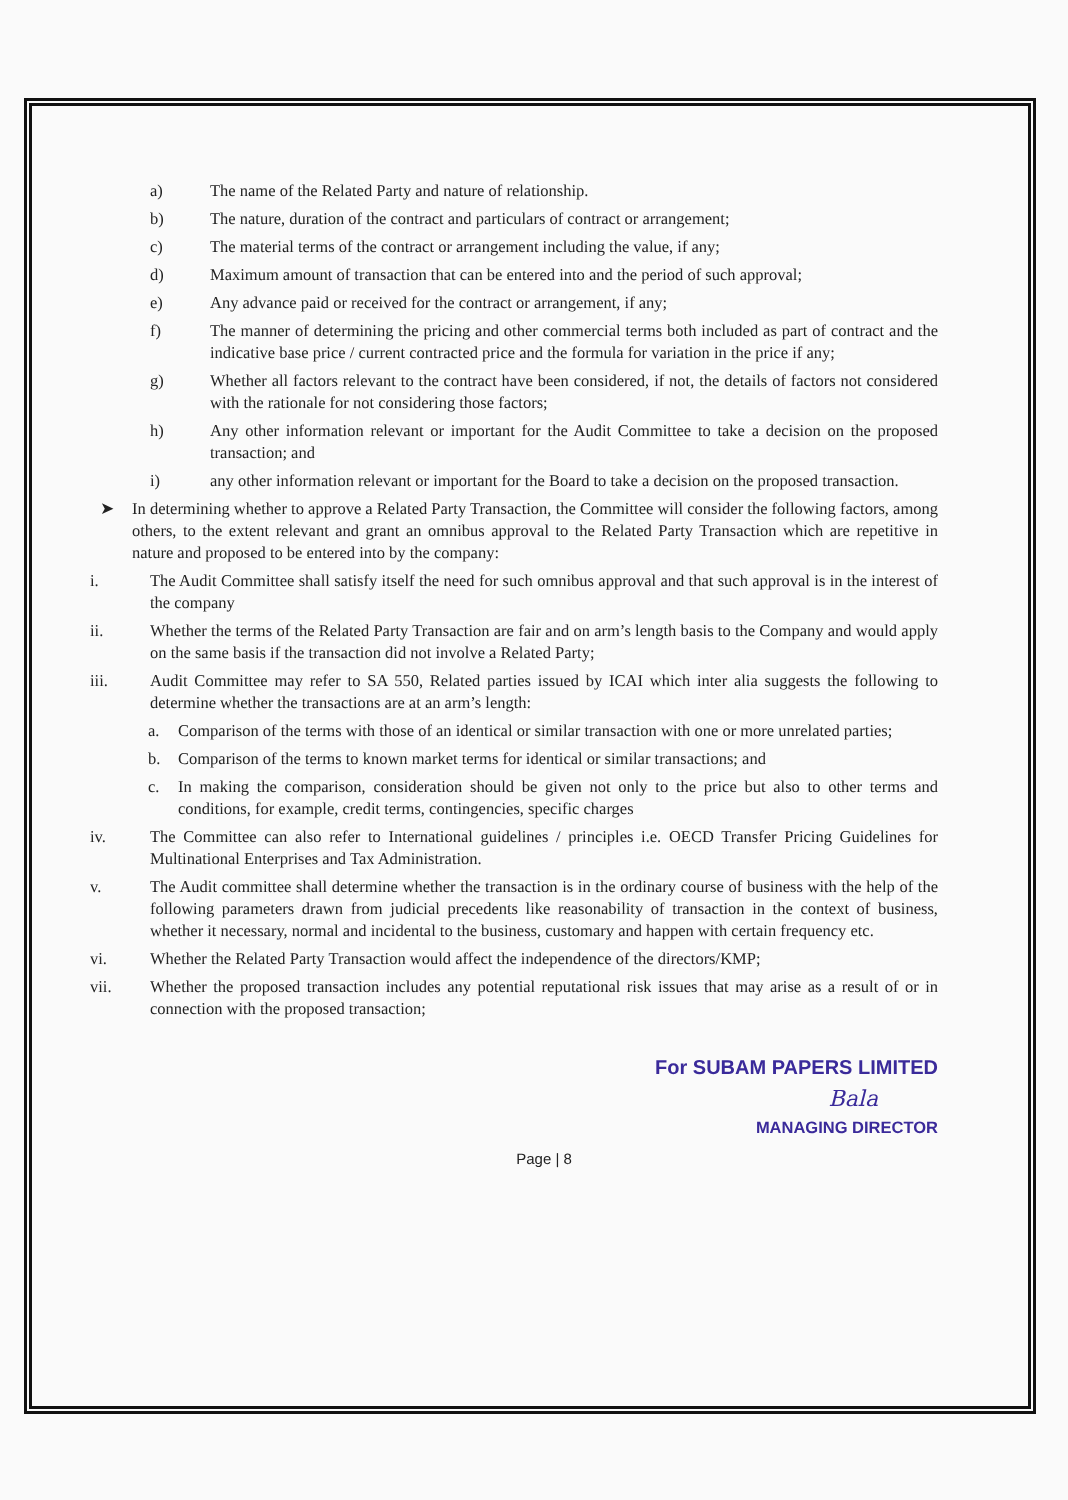a) The name of the Related Party and nature of relationship.
b) The nature, duration of the contract and particulars of contract or arrangement;
c) The material terms of the contract or arrangement including the value, if any;
d) Maximum amount of transaction that can be entered into and the period of such approval;
e) Any advance paid or received for the contract or arrangement, if any;
f) The manner of determining the pricing and other commercial terms both included as part of contract and the indicative base price / current contracted price and the formula for variation in the price if any;
g) Whether all factors relevant to the contract have been considered, if not, the details of factors not considered with the rationale for not considering those factors;
h) Any other information relevant or important for the Audit Committee to take a decision on the proposed transaction; and
i) any other information relevant or important for the Board to take a decision on the proposed transaction.
➤ In determining whether to approve a Related Party Transaction, the Committee will consider the following factors, among others, to the extent relevant and grant an omnibus approval to the Related Party Transaction which are repetitive in nature and proposed to be entered into by the company:
i. The Audit Committee shall satisfy itself the need for such omnibus approval and that such approval is in the interest of the company
ii. Whether the terms of the Related Party Transaction are fair and on arm’s length basis to the Company and would apply on the same basis if the transaction did not involve a Related Party;
iii. Audit Committee may refer to SA 550, Related parties issued by ICAI which inter alia suggests the following to determine whether the transactions are at an arm’s length:
a. Comparison of the terms with those of an identical or similar transaction with one or more unrelated parties;
b. Comparison of the terms to known market terms for identical or similar transactions; and
c. In making the comparison, consideration should be given not only to the price but also to other terms and conditions, for example, credit terms, contingencies, specific charges
iv. The Committee can also refer to International guidelines / principles i.e. OECD Transfer Pricing Guidelines for Multinational Enterprises and Tax Administration.
v. The Audit committee shall determine whether the transaction is in the ordinary course of business with the help of the following parameters drawn from judicial precedents like reasonability of transaction in the context of business, whether it necessary, normal and incidental to the business, customary and happen with certain frequency etc.
vi. Whether the Related Party Transaction would affect the independence of the directors/KMP;
vii. Whether the proposed transaction includes any potential reputational risk issues that may arise as a result of or in connection with the proposed transaction;
For SUBAM PAPERS LIMITED
Bala
MANAGING DIRECTOR
Page | 8